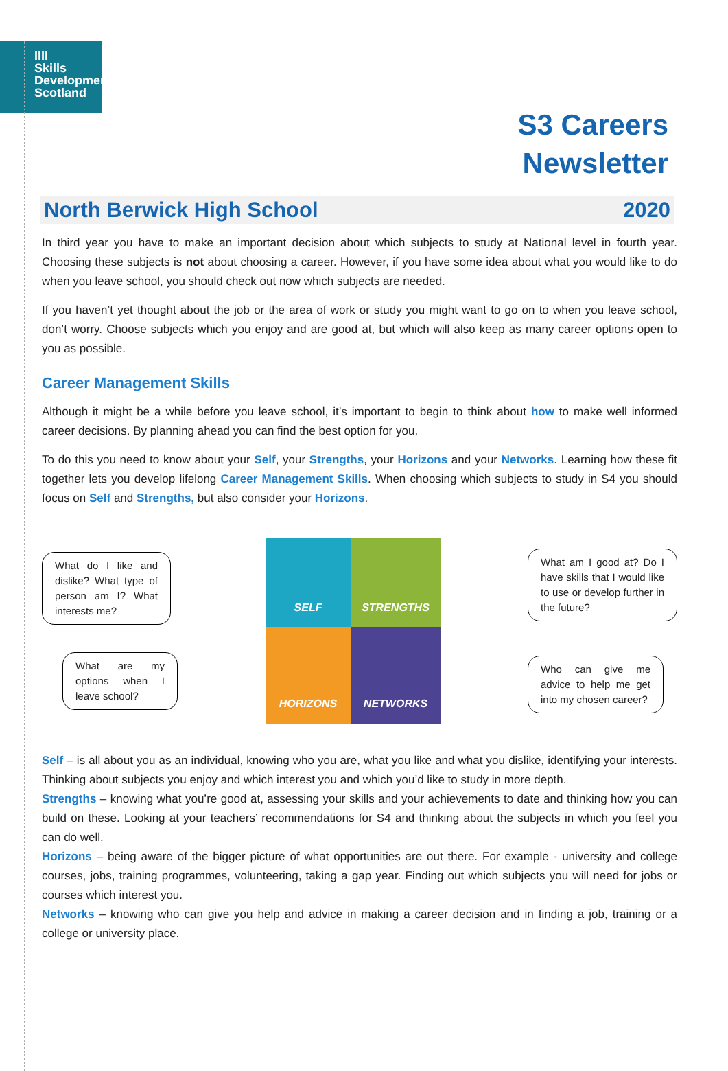IIII
Skills
Development
Scotland
S3 Careers
Newsletter
North Berwick High School 2020
In third year you have to make an important decision about which subjects to study at National level in fourth year. Choosing these subjects is not about choosing a career. However, if you have some idea about what you would like to do when you leave school, you should check out now which subjects are needed.
If you haven’t yet thought about the job or the area of work or study you might want to go on to when you leave school, don’t worry. Choose subjects which you enjoy and are good at, but which will also keep as many career options open to you as possible.
Career Management Skills
Although it might be a while before you leave school, it’s important to begin to think about how to make well informed career decisions. By planning ahead you can find the best option for you.
To do this you need to know about your Self, your Strengths, your Horizons and your Networks. Learning how these fit together lets you develop lifelong Career Management Skills. When choosing which subjects to study in S4 you should focus on Self and Strengths, but also consider your Horizons.
What do I like and dislike? What type of person am I? What interests me?
What are my options when I leave school?
SELF
STRENGTHS
HORIZONS
NETWORKS
What am I good at? Do I have skills that I would like to use or develop further in the future?
Who can give me advice to help me get into my chosen career?
Self – is all about you as an individual, knowing who you are, what you like and what you dislike, identifying your interests. Thinking about subjects you enjoy and which interest you and which you’d like to study in more depth.
Strengths – knowing what you’re good at, assessing your skills and your achievements to date and thinking how you can build on these. Looking at your teachers’ recommendations for S4 and thinking about the subjects in which you feel you can do well.
Horizons – being aware of the bigger picture of what opportunities are out there. For example - university and college courses, jobs, training programmes, volunteering, taking a gap year. Finding out which subjects you will need for jobs or courses which interest you.
Networks – knowing who can give you help and advice in making a career decision and in finding a job, training or a college or university place.